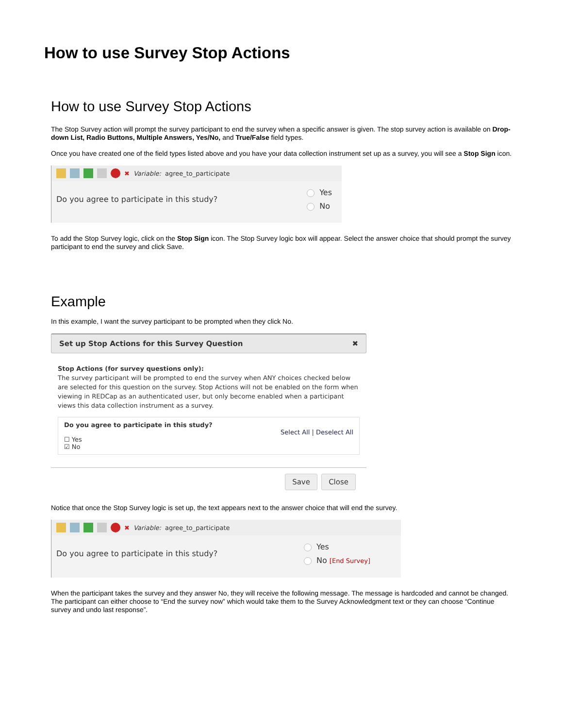How to use Survey Stop Actions
How to use Survey Stop Actions
The Stop Survey action will prompt the survey participant to end the survey when a specific answer is given. The stop survey action is available on Drop-down List, Radio Buttons, Multiple Answers, Yes/No, and True/False field types.
Once you have created one of the field types listed above and you have your data collection instrument set up as a survey, you will see a Stop Sign icon.
✖ Variable: agree_to_participate
Do you agree to participate in this study?
Yes
No
To add the Stop Survey logic, click on the Stop Sign icon. The Stop Survey logic box will appear. Select the answer choice that should prompt the survey participant to end the survey and click Save.
Example
In this example, I want the survey participant to be prompted when they click No.
Set up Stop Actions for this Survey Question ✖
Stop Actions (for survey questions only):
The survey participant will be prompted to end the survey when ANY choices checked below are selected for this question on the survey. Stop Actions will not be enabled on the form when viewing in REDCap as an authenticated user, but only become enabled when a participant views this data collection instrument as a survey.
Do you agree to participate in this study?
Select All | Deselect All
☐ Yes
☑ No
Save Close
Notice that once the Stop Survey logic is set up, the text appears next to the answer choice that will end the survey.
✖ Variable: agree_to_participate
Do you agree to participate in this study?
Yes
No [End Survey]
When the participant takes the survey and they answer No, they will receive the following message. The message is hardcoded and cannot be changed. The participant can either choose to “End the survey now” which would take them to the Survey Acknowledgment text or they can choose “Continue survey and undo last response”.